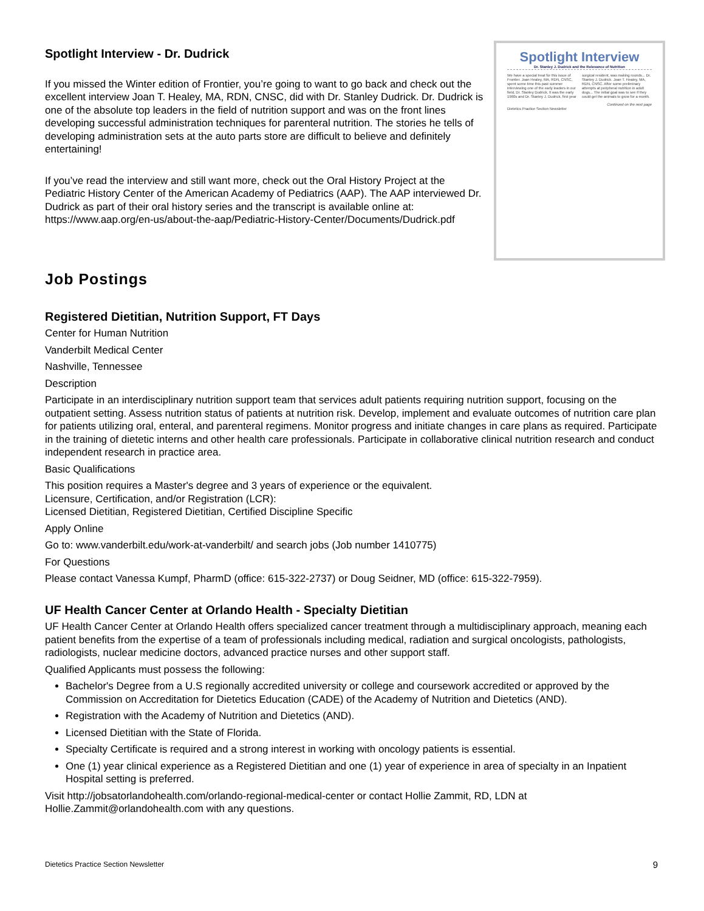Spotlight Interview - Dr. Dudrick
If you missed the Winter edition of Frontier, you’re going to want to go back and check out the excellent interview Joan T. Healey, MA, RDN, CNSC, did with Dr. Stanley Dudrick. Dr. Dudrick is one of the absolute top leaders in the field of nutrition support and was on the front lines developing successful administration techniques for parenteral nutrition. The stories he tells of developing administration sets at the auto parts store are difficult to believe and definitely entertaining!
If you’ve read the interview and still want more, check out the Oral History Project at the Pediatric History Center of the American Academy of Pediatrics (AAP). The AAP interviewed Dr. Dudrick as part of their oral history series and the transcript is available online at: https://www.aap.org/en-us/about-the-aap/Pediatric-History-Center/Documents/Dudrick.pdf
Spotlight Interview
Dr. Stanley J. Dudrick and the Relevance of Nutrition
We have a special treat for this issue of Frontier. Joan Healey, MA, RDN, CNSC, spent some time this past summer interviewing one of the early leaders in our field, Dr. Stanley Dudrick. It was the early 1960s and Dr. Stanley J. Dudrick, first year surgical resident, was making rounds... Dr. Stanley J. Dudrick. Joan T. Healey, MA, RDN, CNSC. After some preliminary attempts at peripheral nutrition in adult dogs... The initial goal was to see if they could get the animals to grow for a month.
Continued on the next page
Dietetics Practice Section Newsletter
Job Postings
Registered Dietitian, Nutrition Support, FT Days
Center for Human Nutrition
Vanderbilt Medical Center
Nashville, Tennessee
Description
Participate in an interdisciplinary nutrition support team that services adult patients requiring nutrition support, focusing on the outpatient setting. Assess nutrition status of patients at nutrition risk. Develop, implement and evaluate outcomes of nutrition care plan for patients utilizing oral, enteral, and parenteral regimens. Monitor progress and initiate changes in care plans as required. Participate in the training of dietetic interns and other health care professionals. Participate in collaborative clinical nutrition research and conduct independent research in practice area.
Basic Qualifications
This position requires a Master's degree and 3 years of experience or the equivalent.
Licensure, Certification, and/or Registration (LCR):
Licensed Dietitian, Registered Dietitian, Certified Discipline Specific
Apply Online
Go to: www.vanderbilt.edu/work-at-vanderbilt/ and search jobs (Job number 1410775)
For Questions
Please contact Vanessa Kumpf, PharmD (office: 615-322-2737) or Doug Seidner, MD (office: 615-322-7959).
UF Health Cancer Center at Orlando Health - Specialty Dietitian
UF Health Cancer Center at Orlando Health offers specialized cancer treatment through a multidisciplinary approach, meaning each patient benefits from the expertise of a team of professionals including medical, radiation and surgical oncologists, pathologists, radiologists, nuclear medicine doctors, advanced practice nurses and other support staff.
Qualified Applicants must possess the following:
Bachelor's Degree from a U.S regionally accredited university or college and coursework accredited or approved by the Commission on Accreditation for Dietetics Education (CADE) of the Academy of Nutrition and Dietetics (AND).
Registration with the Academy of Nutrition and Dietetics (AND).
Licensed Dietitian with the State of Florida.
Specialty Certificate is required and a strong interest in working with oncology patients is essential.
One (1) year clinical experience as a Registered Dietitian and one (1) year of experience in area of specialty in an Inpatient Hospital setting is preferred.
Visit http://jobsatorlandohealth.com/orlando-regional-medical-center or contact Hollie Zammit, RD, LDN at Hollie.Zammit@orlandohealth.com with any questions.
Dietetics Practice Section Newsletter 9